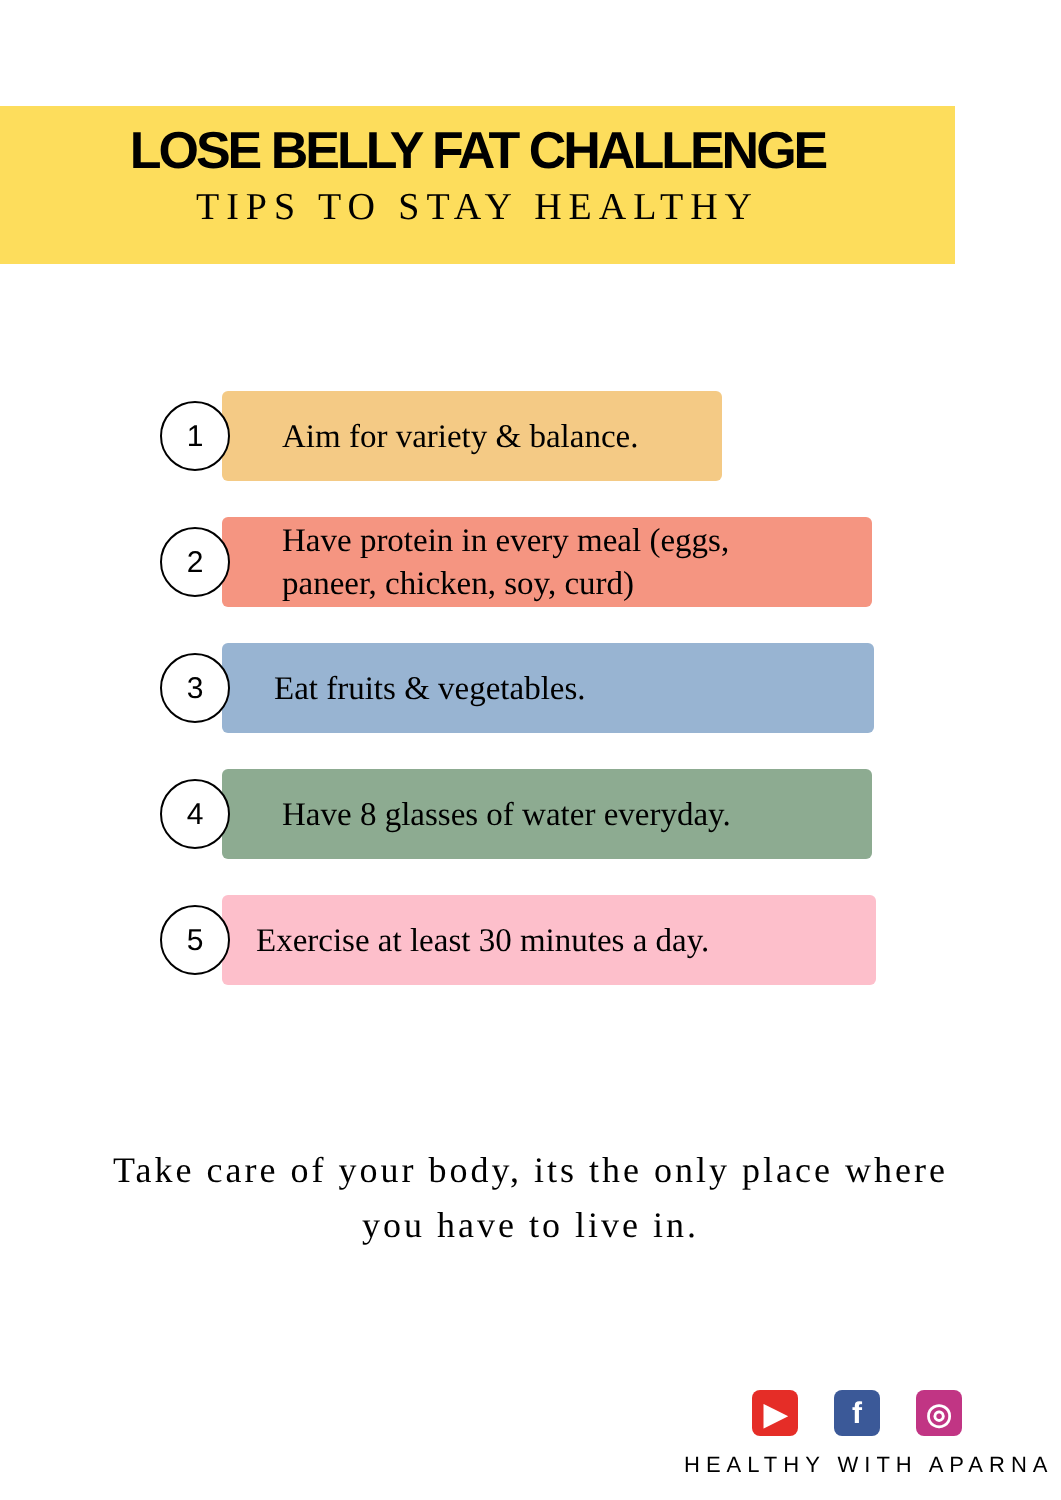LOSE BELLY FAT CHALLENGE
TIPS TO STAY HEALTHY
1
Aim for variety & balance.
2
Have protein in every meal (eggs,
paneer, chicken, soy, curd)
3
Eat fruits & vegetables.
4
Have 8 glasses of water everyday.
5
Exercise at least 30 minutes a day.
Take care of your body, its the only place where
you have to live in.
▶ f ◎
HEALTHY WITH APARNA